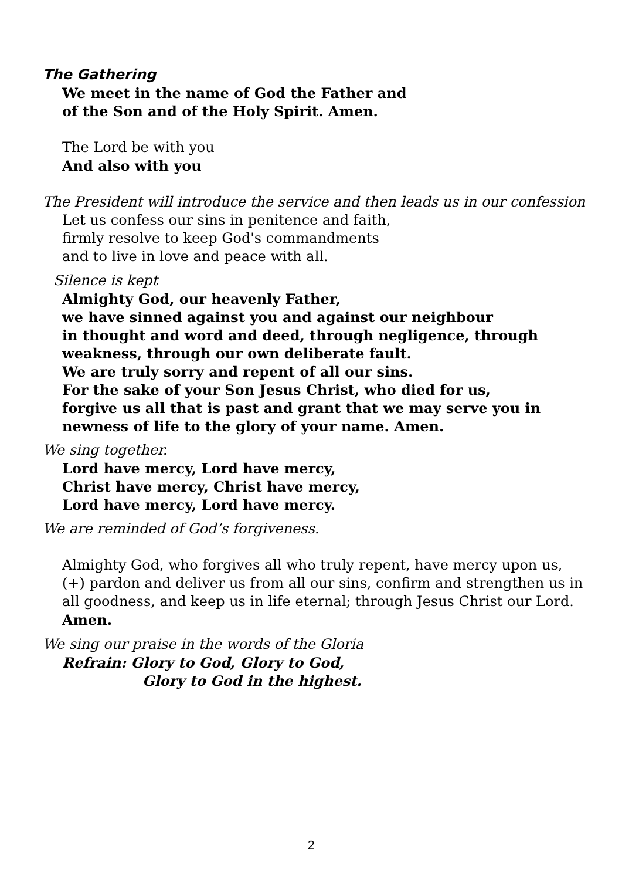The Gathering
We meet in the name of God the Father and
of the Son and of the Holy Spirit. Amen.
The Lord be with you
And also with you
The President will introduce the service and then leads us in our confession
Let us confess our sins in penitence and faith,
firmly resolve to keep God's commandments
and to live in love and peace with all.
Silence is kept
Almighty God, our heavenly Father,
we have sinned against you and against our neighbour
in thought and word and deed, through negligence, through weakness, through our own deliberate fault.
We are truly sorry and repent of all our sins.
For the sake of your Son Jesus Christ, who died for us,
forgive us all that is past and grant that we may serve you in newness of life to the glory of your name. Amen.
We sing together.
Lord have mercy, Lord have mercy,
Christ have mercy, Christ have mercy,
Lord have mercy, Lord have mercy.
We are reminded of God’s forgiveness.
Almighty God, who forgives all who truly repent, have mercy upon us, (+) pardon and deliver us from all our sins, confirm and strengthen us in all goodness, and keep us in life eternal; through Jesus Christ our Lord. Amen.
We sing our praise in the words of the Gloria
Refrain: Glory to God, Glory to God,
Glory to God in the highest.
2